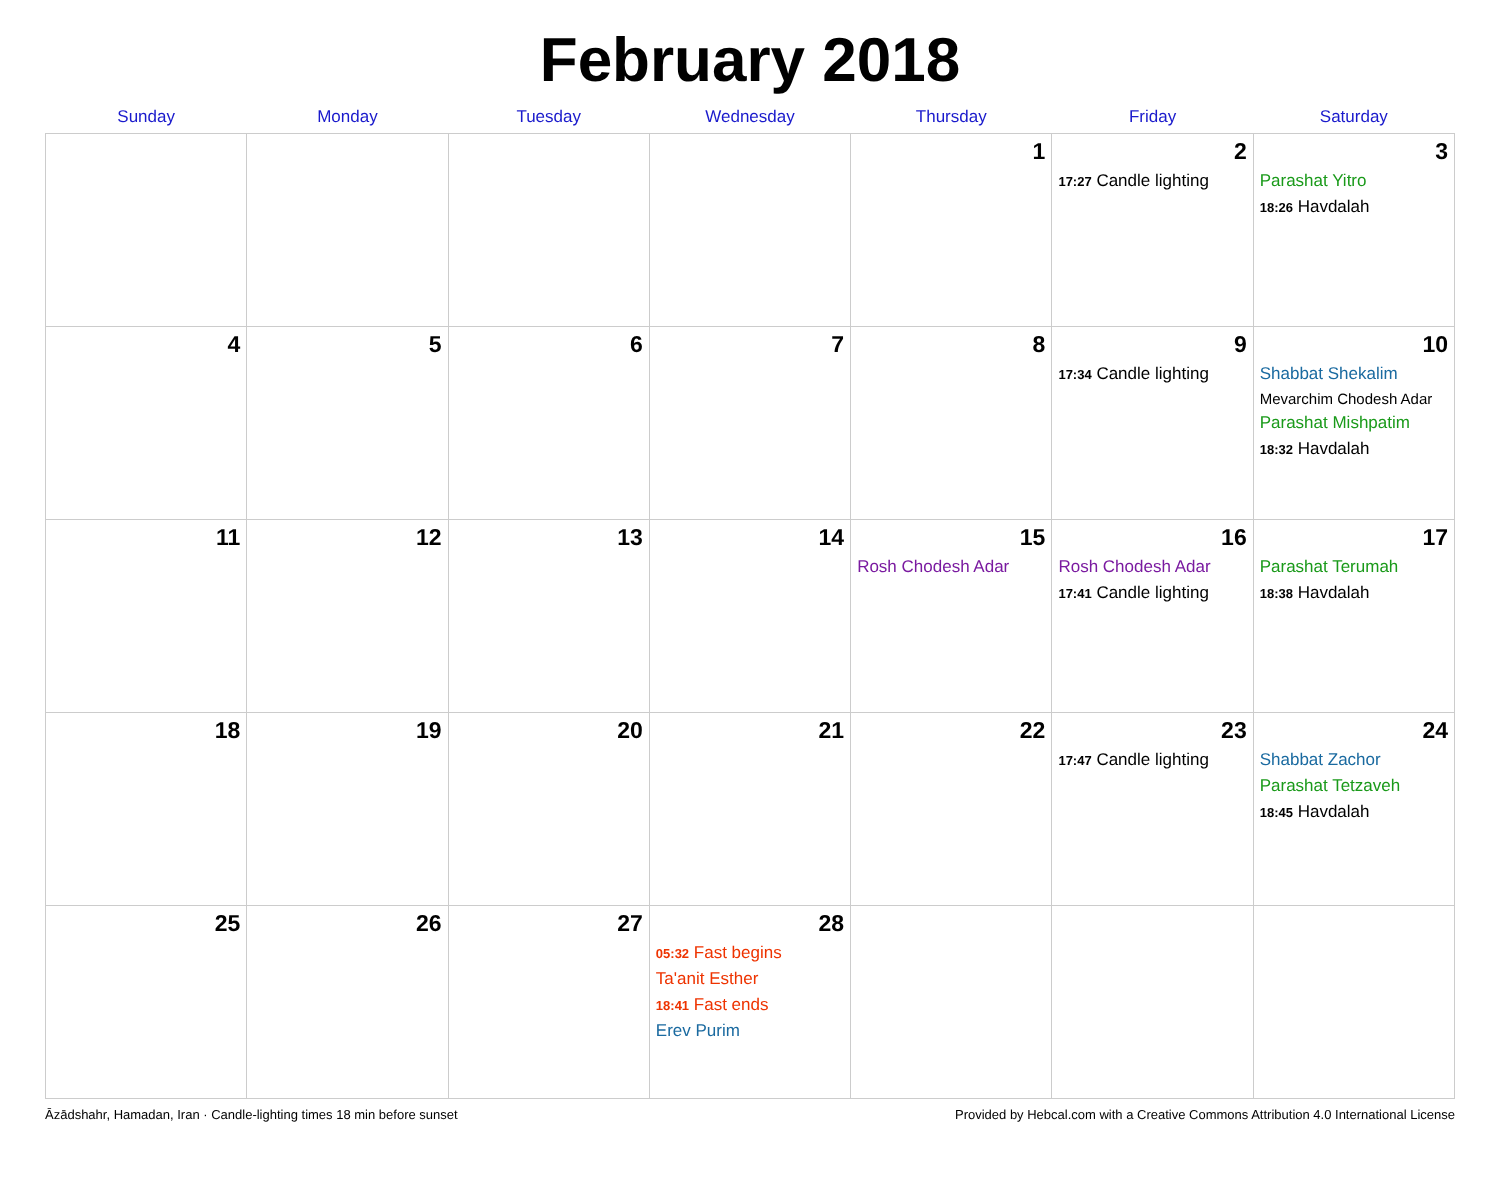February 2018
| Sunday | Monday | Tuesday | Wednesday | Thursday | Friday | Saturday |
| --- | --- | --- | --- | --- | --- | --- |
| | | | | 1 | 2 17:27 Candle lighting | 3 Parashat Yitro 18:26 Havdalah |
| 4 | 5 | 6 | 7 | 8 | 9 17:34 Candle lighting | 10 Shabbat Shekalim Mevarchim Chodesh Adar Parashat Mishpatim 18:32 Havdalah |
| 11 | 12 | 13 | 14 | 15 Rosh Chodesh Adar | 16 Rosh Chodesh Adar 17:41 Candle lighting | 17 Parashat Terumah 18:38 Havdalah |
| 18 | 19 | 20 | 21 | 22 | 23 17:47 Candle lighting | 24 Shabbat Zachor Parashat Tetzaveh 18:45 Havdalah |
| 25 | 26 | 27 | 28 05:32 Fast begins Ta'anit Esther 18:41 Fast ends Erev Purim | | | |
Āzādshahr, Hamadan, Iran · Candle-lighting times 18 min before sunset Provided by Hebcal.com with a Creative Commons Attribution 4.0 International License